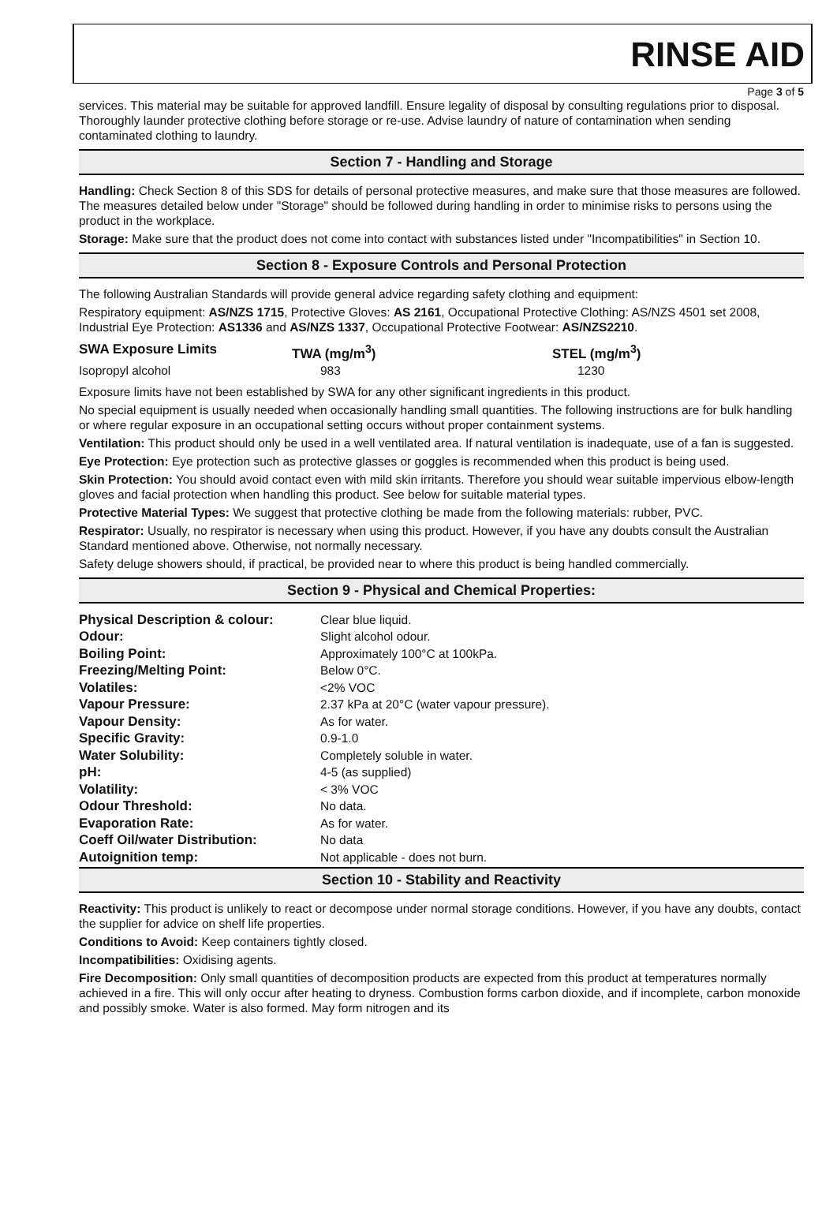RINSE AID
Page 3 of 5
services. This material may be suitable for approved landfill. Ensure legality of disposal by consulting regulations prior to disposal. Thoroughly launder protective clothing before storage or re-use. Advise laundry of nature of contamination when sending contaminated clothing to laundry.
Section 7 - Handling and Storage
Handling: Check Section 8 of this SDS for details of personal protective measures, and make sure that those measures are followed. The measures detailed below under "Storage" should be followed during handling in order to minimise risks to persons using the product in the workplace.
Storage: Make sure that the product does not come into contact with substances listed under "Incompatibilities" in Section 10.
Section 8 - Exposure Controls and Personal Protection
The following Australian Standards will provide general advice regarding safety clothing and equipment:
Respiratory equipment: AS/NZS 1715, Protective Gloves: AS 2161, Occupational Protective Clothing: AS/NZS 4501 set 2008, Industrial Eye Protection: AS1336 and AS/NZS 1337, Occupational Protective Footwear: AS/NZS2210.
| SWA Exposure Limits | TWA (mg/m<sup>3</sup>) | STEL (mg/m<sup>3</sup>) |
| Isopropyl alcohol | 983 | 1230 |
Exposure limits have not been established by SWA for any other significant ingredients in this product.
No special equipment is usually needed when occasionally handling small quantities. The following instructions are for bulk handling or where regular exposure in an occupational setting occurs without proper containment systems.
Ventilation: This product should only be used in a well ventilated area. If natural ventilation is inadequate, use of a fan is suggested.
Eye Protection: Eye protection such as protective glasses or goggles is recommended when this product is being used.
Skin Protection: You should avoid contact even with mild skin irritants. Therefore you should wear suitable impervious elbow-length gloves and facial protection when handling this product. See below for suitable material types.
Protective Material Types: We suggest that protective clothing be made from the following materials: rubber, PVC.
Respirator: Usually, no respirator is necessary when using this product. However, if you have any doubts consult the Australian Standard mentioned above. Otherwise, not normally necessary.
Safety deluge showers should, if practical, be provided near to where this product is being handled commercially.
Section 9 - Physical and Chemical Properties:
| Physical Description & colour: | Clear blue liquid. |
| Odour: | Slight alcohol odour. |
| Boiling Point: | Approximately 100°C at 100kPa. |
| Freezing/Melting Point: | Below 0°C. |
| Volatiles: | <2% VOC |
| Vapour Pressure: | 2.37 kPa at 20°C (water vapour pressure). |
| Vapour Density: | As for water. |
| Specific Gravity: | 0.9-1.0 |
| Water Solubility: | Completely soluble in water. |
| pH: | 4-5 (as supplied) |
| Volatility: | < 3% VOC |
| Odour Threshold: | No data. |
| Evaporation Rate: | As for water. |
| Coeff Oil/water Distribution: | No data |
| Autoignition temp: | Not applicable - does not burn. |
Section 10 - Stability and Reactivity
Reactivity: This product is unlikely to react or decompose under normal storage conditions. However, if you have any doubts, contact the supplier for advice on shelf life properties.
Conditions to Avoid: Keep containers tightly closed.
Incompatibilities: Oxidising agents.
Fire Decomposition: Only small quantities of decomposition products are expected from this product at temperatures normally achieved in a fire. This will only occur after heating to dryness. Combustion forms carbon dioxide, and if incomplete, carbon monoxide and possibly smoke. Water is also formed. May form nitrogen and its